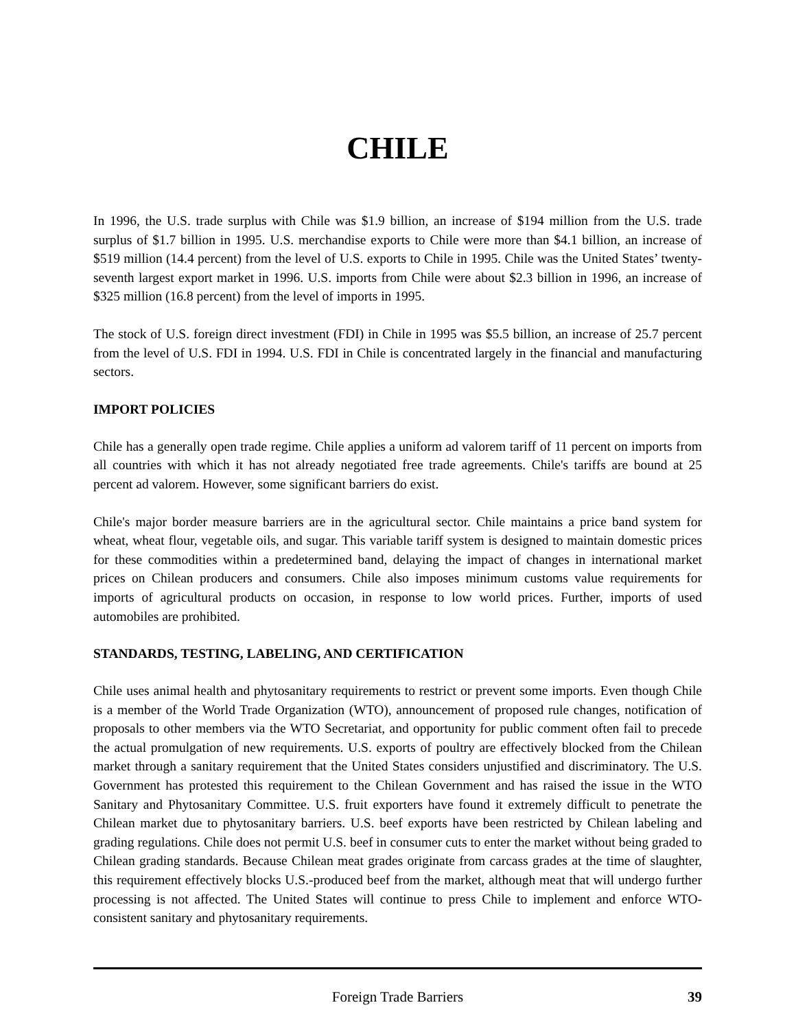CHILE
In 1996, the U.S. trade surplus with Chile was $1.9 billion, an increase of $194 million from the U.S. trade surplus of $1.7 billion in 1995. U.S. merchandise exports to Chile were more than $4.1 billion, an increase of $519 million (14.4 percent) from the level of U.S. exports to Chile in 1995. Chile was the United States’ twenty-seventh largest export market in 1996. U.S. imports from Chile were about $2.3 billion in 1996, an increase of $325 million (16.8 percent) from the level of imports in 1995.
The stock of U.S. foreign direct investment (FDI) in Chile in 1995 was $5.5 billion, an increase of 25.7 percent from the level of U.S. FDI in 1994. U.S. FDI in Chile is concentrated largely in the financial and manufacturing sectors.
IMPORT POLICIES
Chile has a generally open trade regime. Chile applies a uniform ad valorem tariff of 11 percent on imports from all countries with which it has not already negotiated free trade agreements. Chile's tariffs are bound at 25 percent ad valorem. However, some significant barriers do exist.
Chile's major border measure barriers are in the agricultural sector. Chile maintains a price band system for wheat, wheat flour, vegetable oils, and sugar. This variable tariff system is designed to maintain domestic prices for these commodities within a predetermined band, delaying the impact of changes in international market prices on Chilean producers and consumers. Chile also imposes minimum customs value requirements for imports of agricultural products on occasion, in response to low world prices. Further, imports of used automobiles are prohibited.
STANDARDS, TESTING, LABELING, AND CERTIFICATION
Chile uses animal health and phytosanitary requirements to restrict or prevent some imports. Even though Chile is a member of the World Trade Organization (WTO), announcement of proposed rule changes, notification of proposals to other members via the WTO Secretariat, and opportunity for public comment often fail to precede the actual promulgation of new requirements. U.S. exports of poultry are effectively blocked from the Chilean market through a sanitary requirement that the United States considers unjustified and discriminatory. The U.S. Government has protested this requirement to the Chilean Government and has raised the issue in the WTO Sanitary and Phytosanitary Committee. U.S. fruit exporters have found it extremely difficult to penetrate the Chilean market due to phytosanitary barriers. U.S. beef exports have been restricted by Chilean labeling and grading regulations. Chile does not permit U.S. beef in consumer cuts to enter the market without being graded to Chilean grading standards. Because Chilean meat grades originate from carcass grades at the time of slaughter, this requirement effectively blocks U.S.-produced beef from the market, although meat that will undergo further processing is not affected. The United States will continue to press Chile to implement and enforce WTO-consistent sanitary and phytosanitary requirements.
Foreign Trade Barriers 39